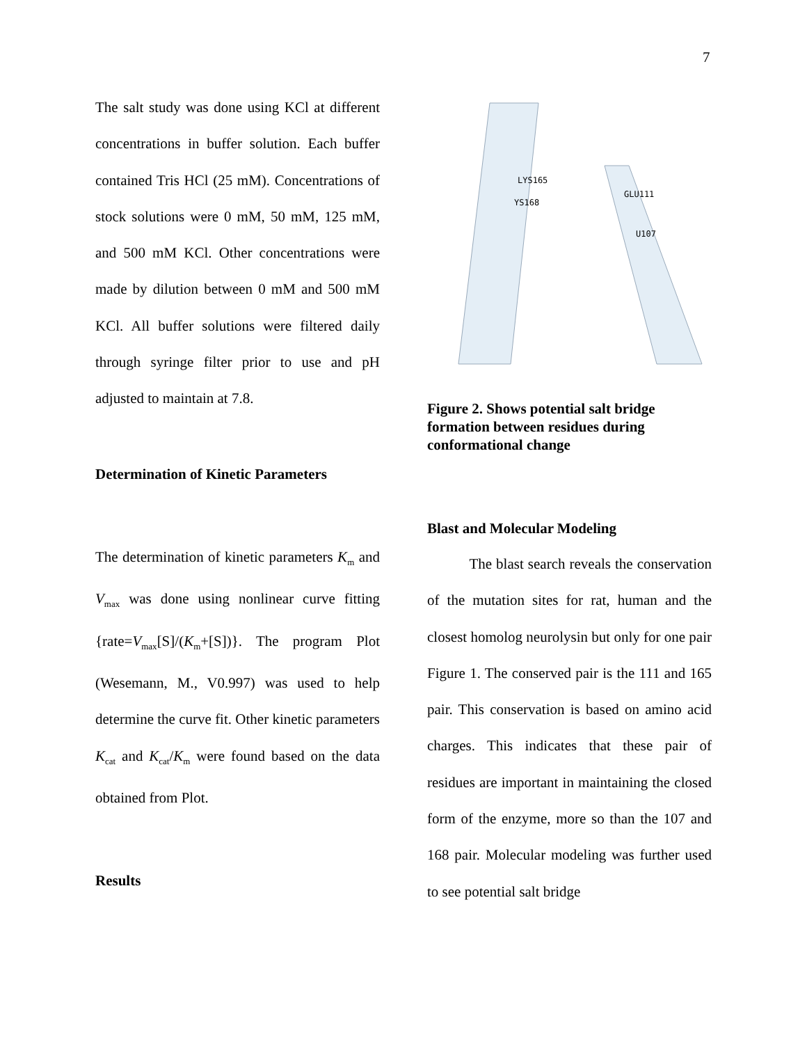7
The salt study was done using KCl at different concentrations in buffer solution. Each buffer contained Tris HCl (25 mM). Concentrations of stock solutions were 0 mM, 50 mM, 125 mM, and 500 mM KCl. Other concentrations were made by dilution between 0 mM and 500 mM KCl. All buffer solutions were filtered daily through syringe filter prior to use and pH adjusted to maintain at 7.8.
Determination of Kinetic Parameters
The determination of kinetic parameters K<sub>m</sub> and V<sub>max</sub> was done using nonlinear curve fitting {rate=V<sub>max</sub>[S]/(K<sub>m</sub>+[S])}. The program Plot (Wesemann, M., V0.997) was used to help determine the curve fit. Other kinetic parameters K<sub>cat</sub> and K<sub>cat</sub>/K<sub>m</sub> were found based on the data obtained from Plot.
Results
LYS165
YS168
GLU111
U107
Figure 2. Shows potential salt bridge formation between residues during conformational change
Blast and Molecular Modeling
The blast search reveals the conservation of the mutation sites for rat, human and the closest homolog neurolysin but only for one pair Figure 1. The conserved pair is the 111 and 165 pair. This conservation is based on amino acid charges. This indicates that these pair of residues are important in maintaining the closed form of the enzyme, more so than the 107 and 168 pair. Molecular modeling was further used to see potential salt bridge